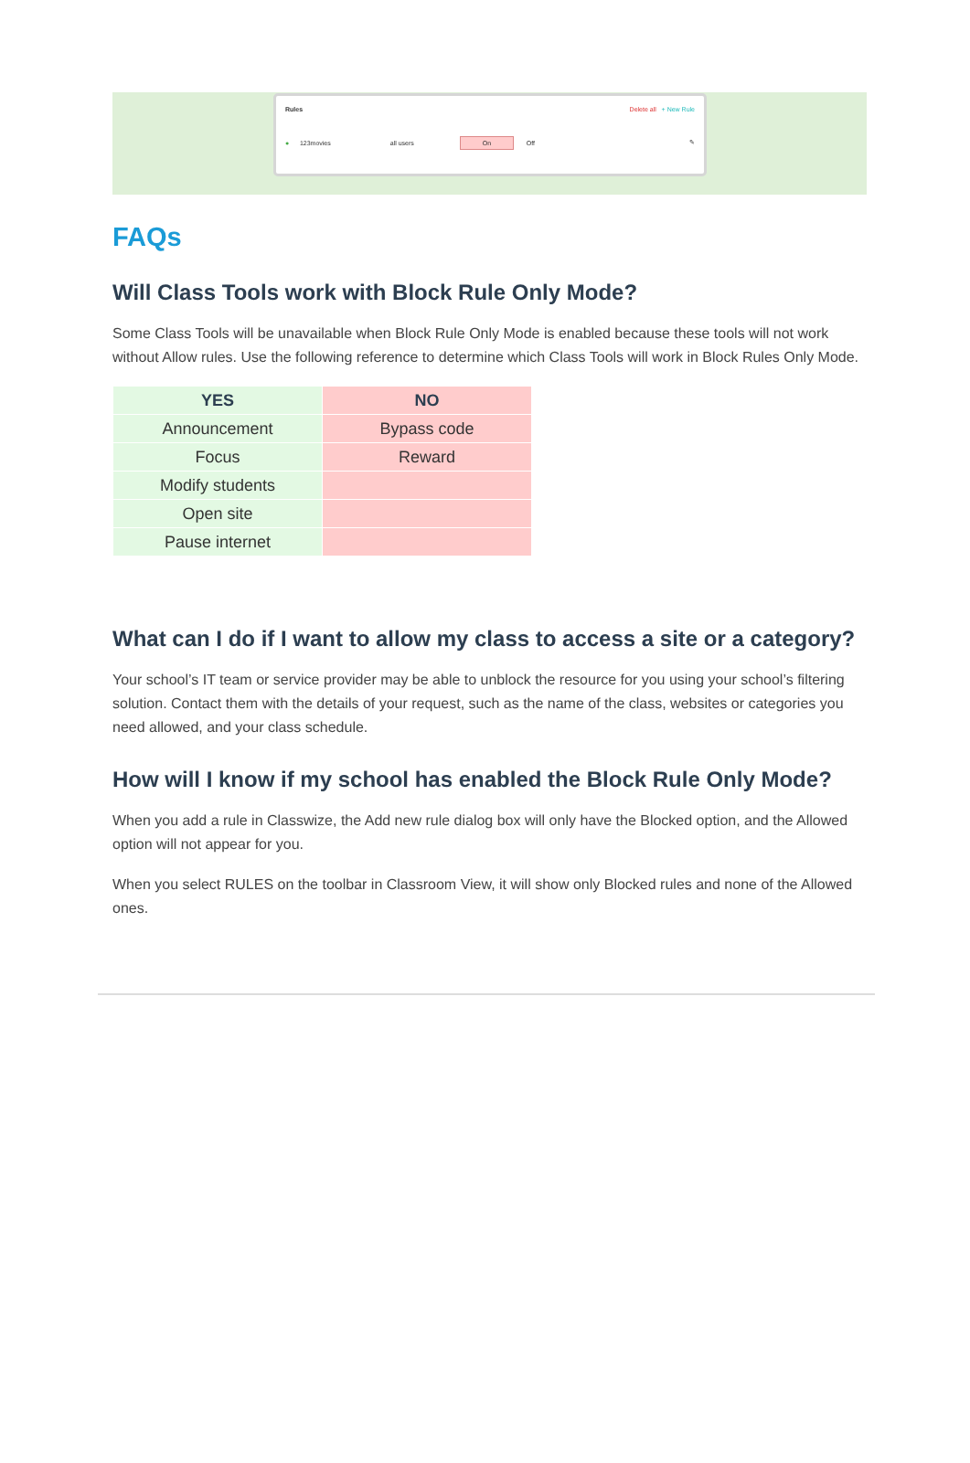Rules Delete all + New Rule
● 123movies all users On Off ✎
FAQs
Will Class Tools work with Block Rule Only Mode?
Some Class Tools will be unavailable when Block Rule Only Mode is enabled because these tools will not work without Allow rules. Use the following reference to determine which Class Tools will work in Block Rules Only Mode.
| YES | NO |
| --- | --- |
| Announcement | Bypass code |
| Focus | Reward |
| Modify students | |
| Open site | |
| Pause internet | |
What can I do if I want to allow my class to access a site or a category?
Your school’s IT team or service provider may be able to unblock the resource for you using your school’s filtering solution. Contact them with the details of your request, such as the name of the class, websites or categories you need allowed, and your class schedule.
How will I know if my school has enabled the Block Rule Only Mode?
When you add a rule in Classwize, the Add new rule dialog box will only have the Blocked option, and the Allowed option will not appear for you.
When you select RULES on the toolbar in Classroom View, it will show only Blocked rules and none of the Allowed ones.